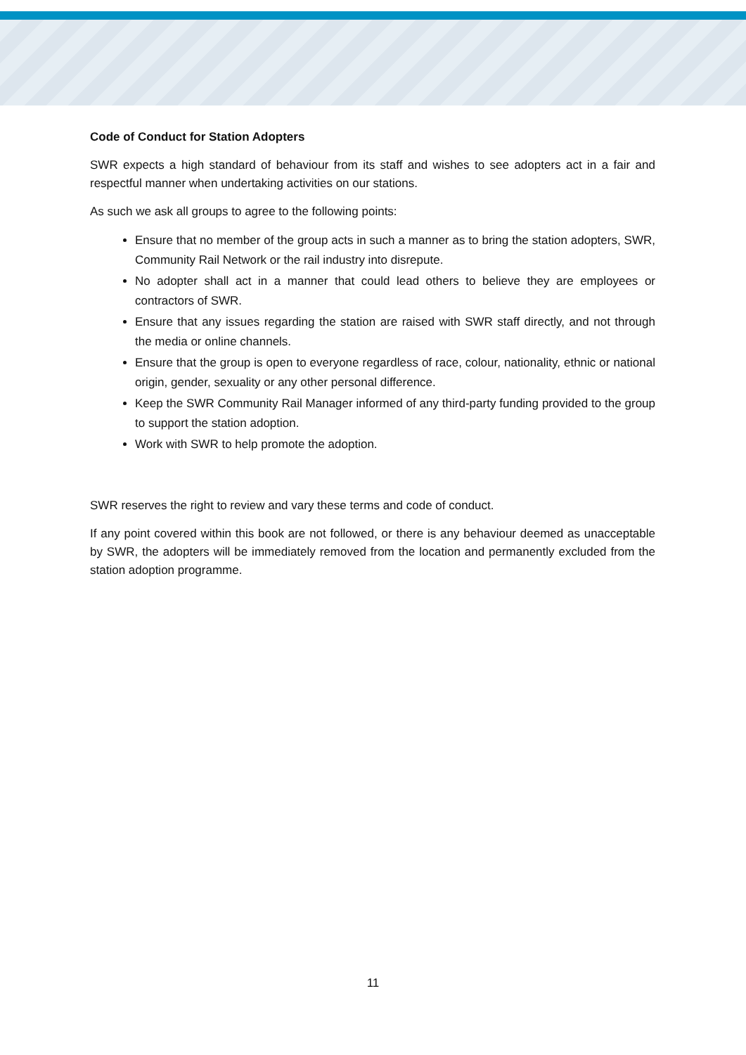Code of Conduct for Station Adopters
SWR expects a high standard of behaviour from its staff and wishes to see adopters act in a fair and respectful manner when undertaking activities on our stations.
As such we ask all groups to agree to the following points:
Ensure that no member of the group acts in such a manner as to bring the station adopters, SWR, Community Rail Network or the rail industry into disrepute.
No adopter shall act in a manner that could lead others to believe they are employees or contractors of SWR.
Ensure that any issues regarding the station are raised with SWR staff directly, and not through the media or online channels.
Ensure that the group is open to everyone regardless of race, colour, nationality, ethnic or national origin, gender, sexuality or any other personal difference.
Keep the SWR Community Rail Manager informed of any third-party funding provided to the group to support the station adoption.
Work with SWR to help promote the adoption.
SWR reserves the right to review and vary these terms and code of conduct.
If any point covered within this book are not followed, or there is any behaviour deemed as unacceptable by SWR, the adopters will be immediately removed from the location and permanently excluded from the station adoption programme.
11